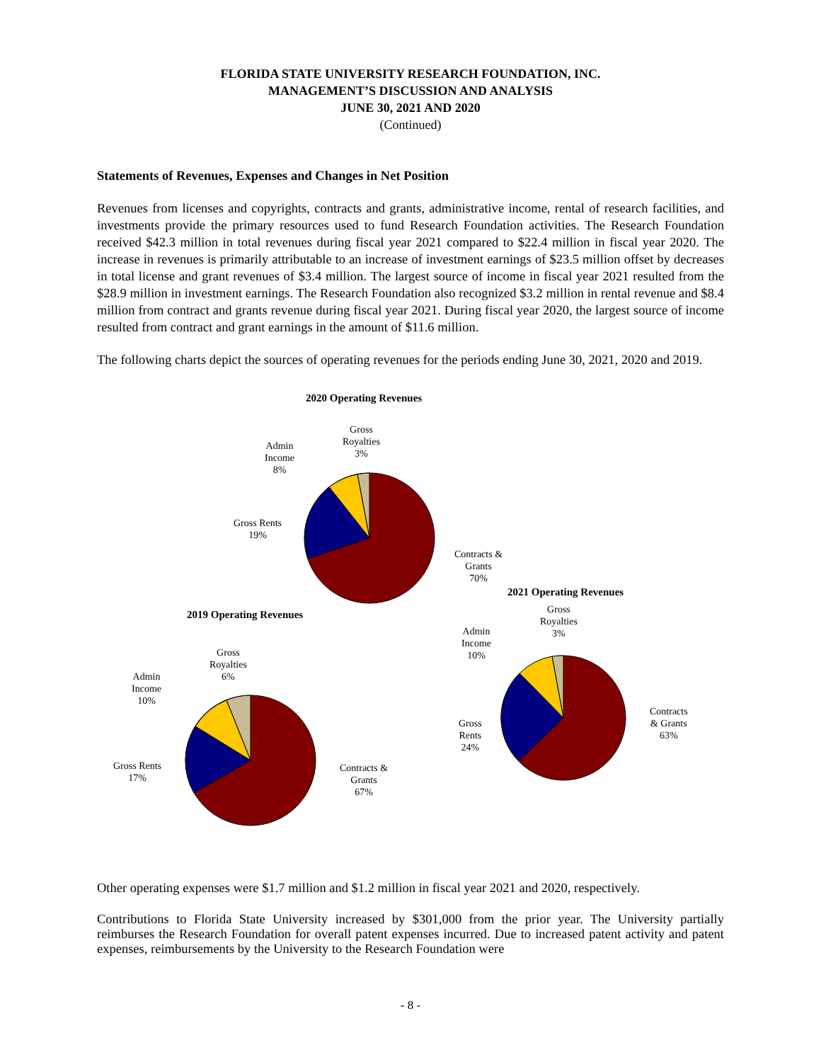FLORIDA STATE UNIVERSITY RESEARCH FOUNDATION, INC.
MANAGEMENT’S DISCUSSION AND ANALYSIS
JUNE 30, 2021 AND 2020
(Continued)
Statements of Revenues, Expenses and Changes in Net Position
Revenues from licenses and copyrights, contracts and grants, administrative income, rental of research facilities, and investments provide the primary resources used to fund Research Foundation activities. The Research Foundation received $42.3 million in total revenues during fiscal year 2021 compared to $22.4 million in fiscal year 2020. The increase in revenues is primarily attributable to an increase of investment earnings of $23.5 million offset by decreases in total license and grant revenues of $3.4 million. The largest source of income in fiscal year 2021 resulted from the $28.9 million in investment earnings. The Research Foundation also recognized $3.2 million in rental revenue and $8.4 million from contract and grants revenue during fiscal year 2021. During fiscal year 2020, the largest source of income resulted from contract and grant earnings in the amount of $11.6 million.
The following charts depict the sources of operating revenues for the periods ending June 30, 2021, 2020 and 2019.
2020 Operating Revenues
Gross
Royalties
3%
Admin
Income
8%
Gross Rents
19%
Contracts &
Grants
70%
2021 Operating Revenues
2019 Operating Revenues
Gross
Royalties
3%
Admin
Income
10%
Contracts
& Grants
63%
Gross
Rents
24%
Gross
Royalties
6%
Admin
Income
10%
Gross Rents
17%
Contracts &
Grants
67%
Other operating expenses were $1.7 million and $1.2 million in fiscal year 2021 and 2020, respectively.
Contributions to Florida State University increased by $301,000 from the prior year. The University partially reimburses the Research Foundation for overall patent expenses incurred. Due to increased patent activity and patent expenses, reimbursements by the University to the Research Foundation were
- 8 -